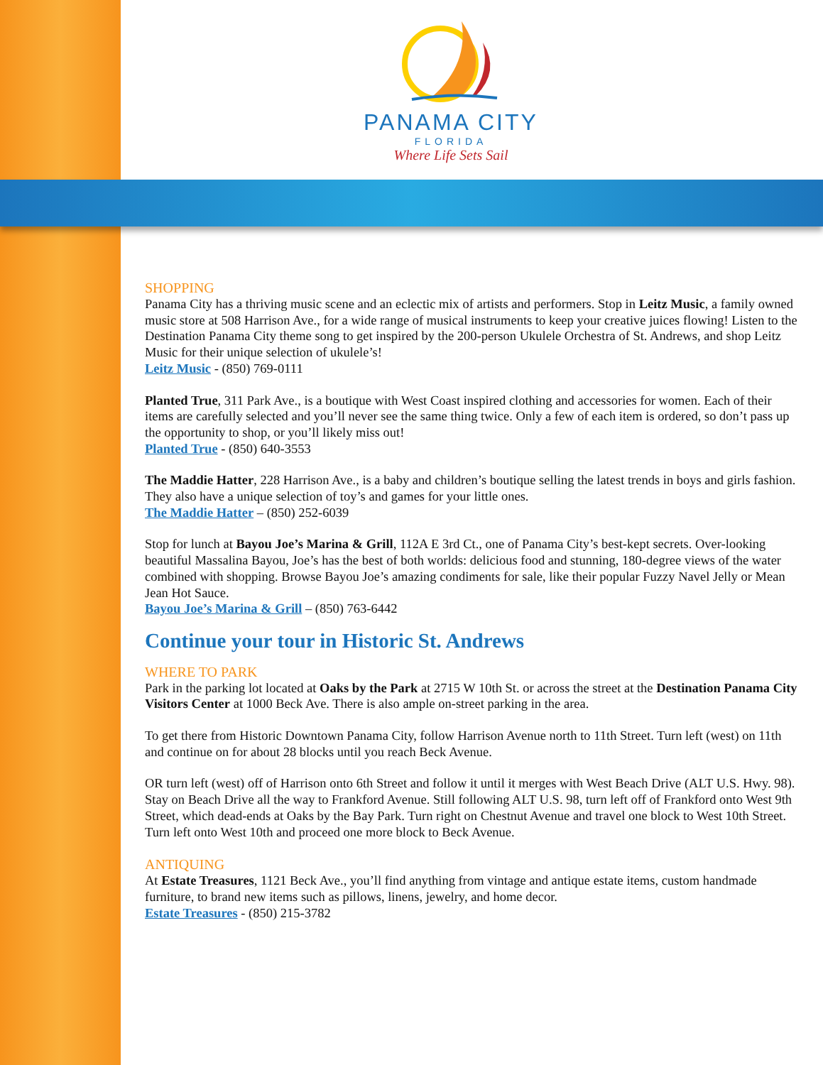PANAMA CITY
FLORIDA
Where Life Sets Sail
SHOPPING
Panama City has a thriving music scene and an eclectic mix of artists and performers. Stop in Leitz Music, a family owned music store at 508 Harrison Ave., for a wide range of musical instruments to keep your creative juices flowing! Listen to the Destination Panama City theme song to get inspired by the 200-person Ukulele Orchestra of St. Andrews, and shop Leitz Music for their unique selection of ukulele’s!
Leitz Music - (850) 769-0111
Planted True, 311 Park Ave., is a boutique with West Coast inspired clothing and accessories for women. Each of their items are carefully selected and you’ll never see the same thing twice. Only a few of each item is ordered, so don’t pass up the opportunity to shop, or you’ll likely miss out!
Planted True - (850) 640-3553
The Maddie Hatter, 228 Harrison Ave., is a baby and children’s boutique selling the latest trends in boys and girls fashion. They also have a unique selection of toy’s and games for your little ones.
The Maddie Hatter – (850) 252-6039
Stop for lunch at Bayou Joe’s Marina & Grill, 112A E 3rd Ct., one of Panama City’s best-kept secrets. Over-looking beautiful Massalina Bayou, Joe’s has the best of both worlds: delicious food and stunning, 180-degree views of the water combined with shopping. Browse Bayou Joe’s amazing condiments for sale, like their popular Fuzzy Navel Jelly or Mean Jean Hot Sauce.
Bayou Joe’s Marina & Grill – (850) 763-6442
Continue your tour in Historic St. Andrews
WHERE TO PARK
Park in the parking lot located at Oaks by the Park at 2715 W 10th St. or across the street at the Destination Panama City Visitors Center at 1000 Beck Ave. There is also ample on-street parking in the area.
To get there from Historic Downtown Panama City, follow Harrison Avenue north to 11th Street. Turn left (west) on 11th and continue on for about 28 blocks until you reach Beck Avenue.
OR turn left (west) off of Harrison onto 6th Street and follow it until it merges with West Beach Drive (ALT U.S. Hwy. 98). Stay on Beach Drive all the way to Frankford Avenue. Still following ALT U.S. 98, turn left off of Frankford onto West 9th Street, which dead-ends at Oaks by the Bay Park. Turn right on Chestnut Avenue and travel one block to West 10th Street. Turn left onto West 10th and proceed one more block to Beck Avenue.
ANTIQUING
At Estate Treasures, 1121 Beck Ave., you’ll find anything from vintage and antique estate items, custom handmade furniture, to brand new items such as pillows, linens, jewelry, and home decor.
Estate Treasures - (850) 215-3782